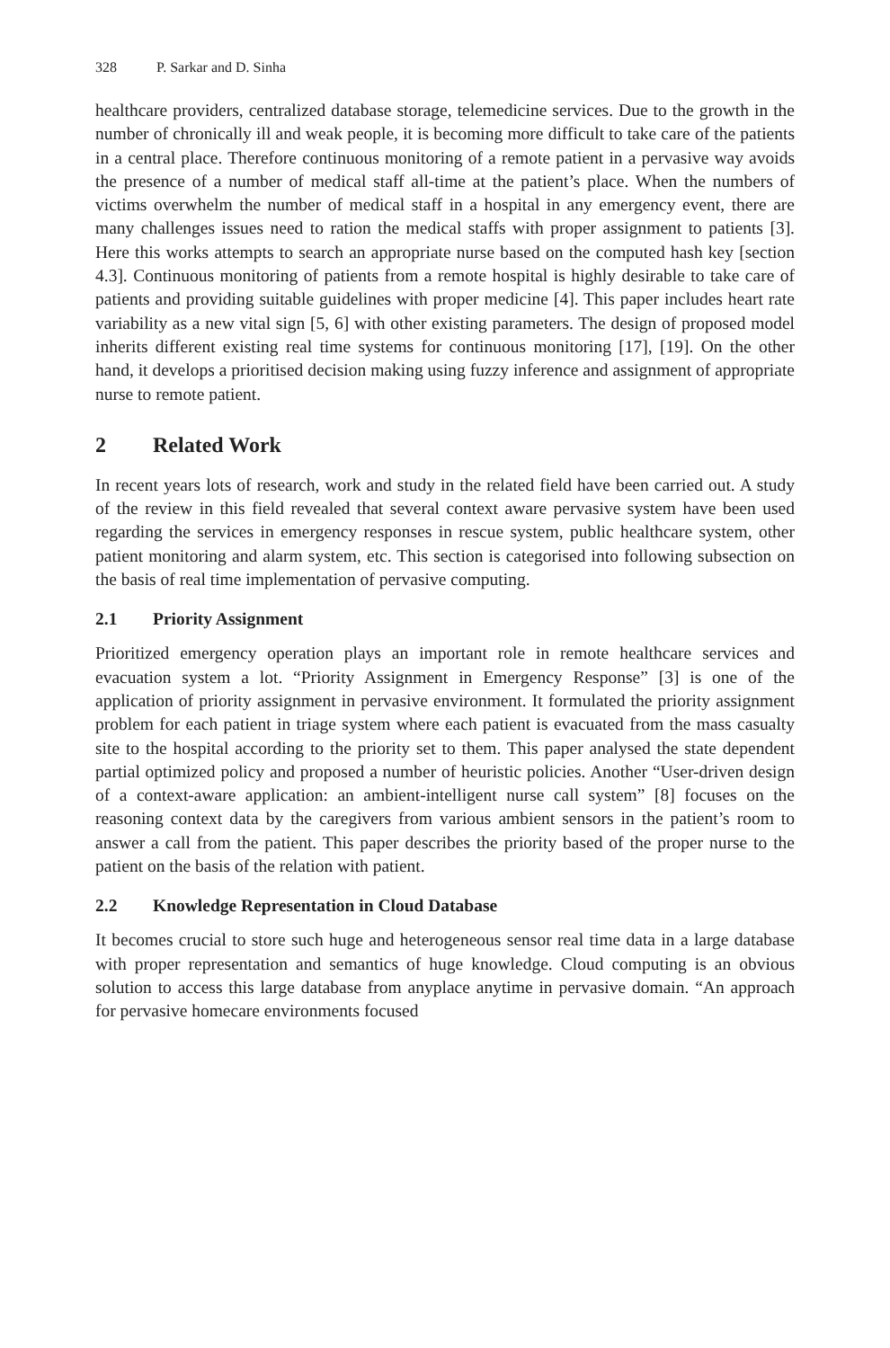328 P. Sarkar and D. Sinha
healthcare providers, centralized database storage, telemedicine services. Due to the growth in the number of chronically ill and weak people, it is becoming more difficult to take care of the patients in a central place. Therefore continuous monitoring of a remote patient in a pervasive way avoids the presence of a number of medical staff all-time at the patient’s place. When the numbers of victims overwhelm the number of medical staff in a hospital in any emergency event, there are many challenges issues need to ration the medical staffs with proper assignment to patients [3]. Here this works attempts to search an appropriate nurse based on the computed hash key [section 4.3]. Continuous monitoring of patients from a remote hospital is highly desirable to take care of patients and providing suitable guidelines with proper medicine [4]. This paper includes heart rate variability as a new vital sign [5, 6] with other existing parameters. The design of proposed model inherits different existing real time systems for continuous monitoring [17], [19]. On the other hand, it develops a prioritised decision making using fuzzy inference and assignment of appropriate nurse to remote patient.
2 Related Work
In recent years lots of research, work and study in the related field have been carried out. A study of the review in this field revealed that several context aware pervasive system have been used regarding the services in emergency responses in rescue system, public healthcare system, other patient monitoring and alarm system, etc. This section is categorised into following subsection on the basis of real time implementation of pervasive computing.
2.1 Priority Assignment
Prioritized emergency operation plays an important role in remote healthcare services and evacuation system a lot. “Priority Assignment in Emergency Response” [3] is one of the application of priority assignment in pervasive environment. It formulated the priority assignment problem for each patient in triage system where each patient is evacuated from the mass casualty site to the hospital according to the priority set to them. This paper analysed the state dependent partial optimized policy and proposed a number of heuristic policies. Another “User-driven design of a context-aware application: an ambient-intelligent nurse call system” [8] focuses on the reasoning context data by the caregivers from various ambient sensors in the patient’s room to answer a call from the patient. This paper describes the priority based of the proper nurse to the patient on the basis of the relation with patient.
2.2 Knowledge Representation in Cloud Database
It becomes crucial to store such huge and heterogeneous sensor real time data in a large database with proper representation and semantics of huge knowledge. Cloud computing is an obvious solution to access this large database from anyplace anytime in pervasive domain. “An approach for pervasive homecare environments focused